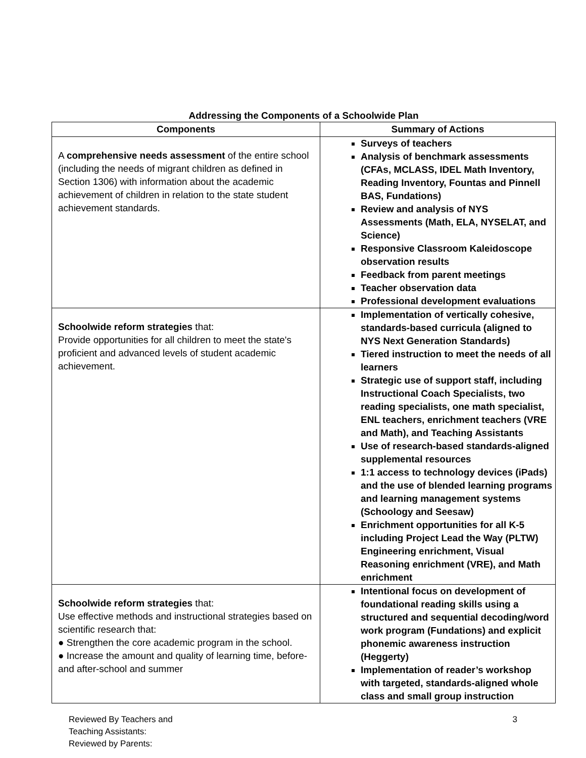Addressing the Components of a Schoolwide Plan
| Components | Summary of Actions |
| --- | --- |
| A comprehensive needs assessment of the entire school (including the needs of migrant children as defined in Section 1306) with information about the academic achievement of children in relation to the state student achievement standards. | Surveys of teachers Analysis of benchmark assessments (CFAs, MCLASS, IDEL Math Inventory, Reading Inventory, Fountas and Pinnell BAS, Fundations) Review and analysis of NYS Assessments (Math, ELA, NYSELAT, and Science) Responsive Classroom Kaleidoscope observation results Feedback from parent meetings Teacher observation data Professional development evaluations |
| Schoolwide reform strategies that: Provide opportunities for all children to meet the state's proficient and advanced levels of student academic achievement. | Implementation of vertically cohesive, standards-based curricula (aligned to NYS Next Generation Standards) Tiered instruction to meet the needs of all learners Strategic use of support staff, including Instructional Coach Specialists, two reading specialists, one math specialist, ENL teachers, enrichment teachers (VRE and Math), and Teaching Assistants Use of research-based standards-aligned supplemental resources 1:1 access to technology devices (iPads) and the use of blended learning programs and learning management systems (Schoology and Seesaw) Enrichment opportunities for all K-5 including Project Lead the Way (PLTW) Engineering enrichment, Visual Reasoning enrichment (VRE), and Math enrichment |
| Schoolwide reform strategies that: Use effective methods and instructional strategies based on scientific research that: ● Strengthen the core academic program in the school. ● Increase the amount and quality of learning time, before-and after-school and summer | Intentional focus on development of foundational reading skills using a structured and sequential decoding/word work program (Fundations) and explicit phonemic awareness instruction (Heggerty) Implementation of reader’s workshop with targeted, standards-aligned whole class and small group instruction |
Reviewed By Teachers and
Teaching Assistants:
Reviewed by Parents:
3